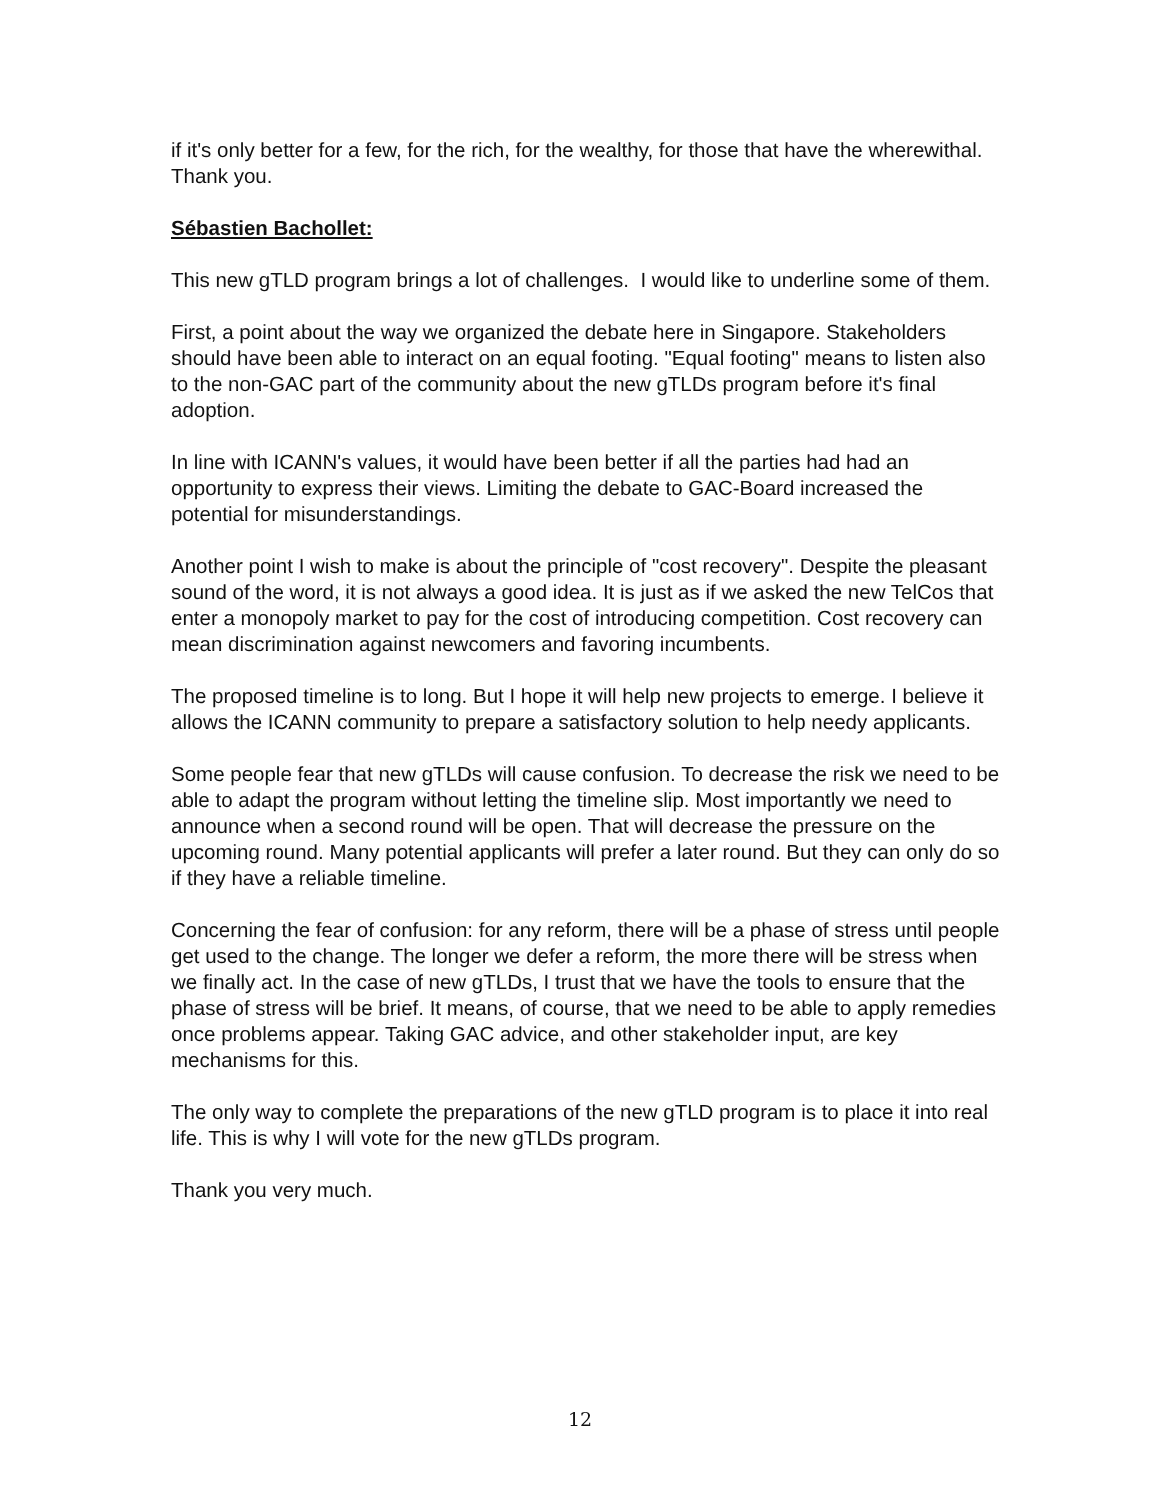if it's only better for a few, for the rich, for the wealthy, for those that have the wherewithal. Thank you.
Sébastien Bachollet:
This new gTLD program brings a lot of challenges. I would like to underline some of them.
First, a point about the way we organized the debate here in Singapore. Stakeholders should have been able to interact on an equal footing. "Equal footing" means to listen also to the non-GAC part of the community about the new gTLDs program before it's final adoption.
In line with ICANN's values, it would have been better if all the parties had had an opportunity to express their views. Limiting the debate to GAC-Board increased the potential for misunderstandings.
Another point I wish to make is about the principle of "cost recovery". Despite the pleasant sound of the word, it is not always a good idea. It is just as if we asked the new TelCos that enter a monopoly market to pay for the cost of introducing competition. Cost recovery can mean discrimination against newcomers and favoring incumbents.
The proposed timeline is to long. But I hope it will help new projects to emerge. I believe it allows the ICANN community to prepare a satisfactory solution to help needy applicants.
Some people fear that new gTLDs will cause confusion. To decrease the risk we need to be able to adapt the program without letting the timeline slip. Most importantly we need to announce when a second round will be open. That will decrease the pressure on the upcoming round. Many potential applicants will prefer a later round. But they can only do so if they have a reliable timeline.
Concerning the fear of confusion: for any reform, there will be a phase of stress until people get used to the change. The longer we defer a reform, the more there will be stress when we finally act. In the case of new gTLDs, I trust that we have the tools to ensure that the phase of stress will be brief. It means, of course, that we need to be able to apply remedies once problems appear. Taking GAC advice, and other stakeholder input, are key mechanisms for this.
The only way to complete the preparations of the new gTLD program is to place it into real life. This is why I will vote for the new gTLDs program.
Thank you very much.
12